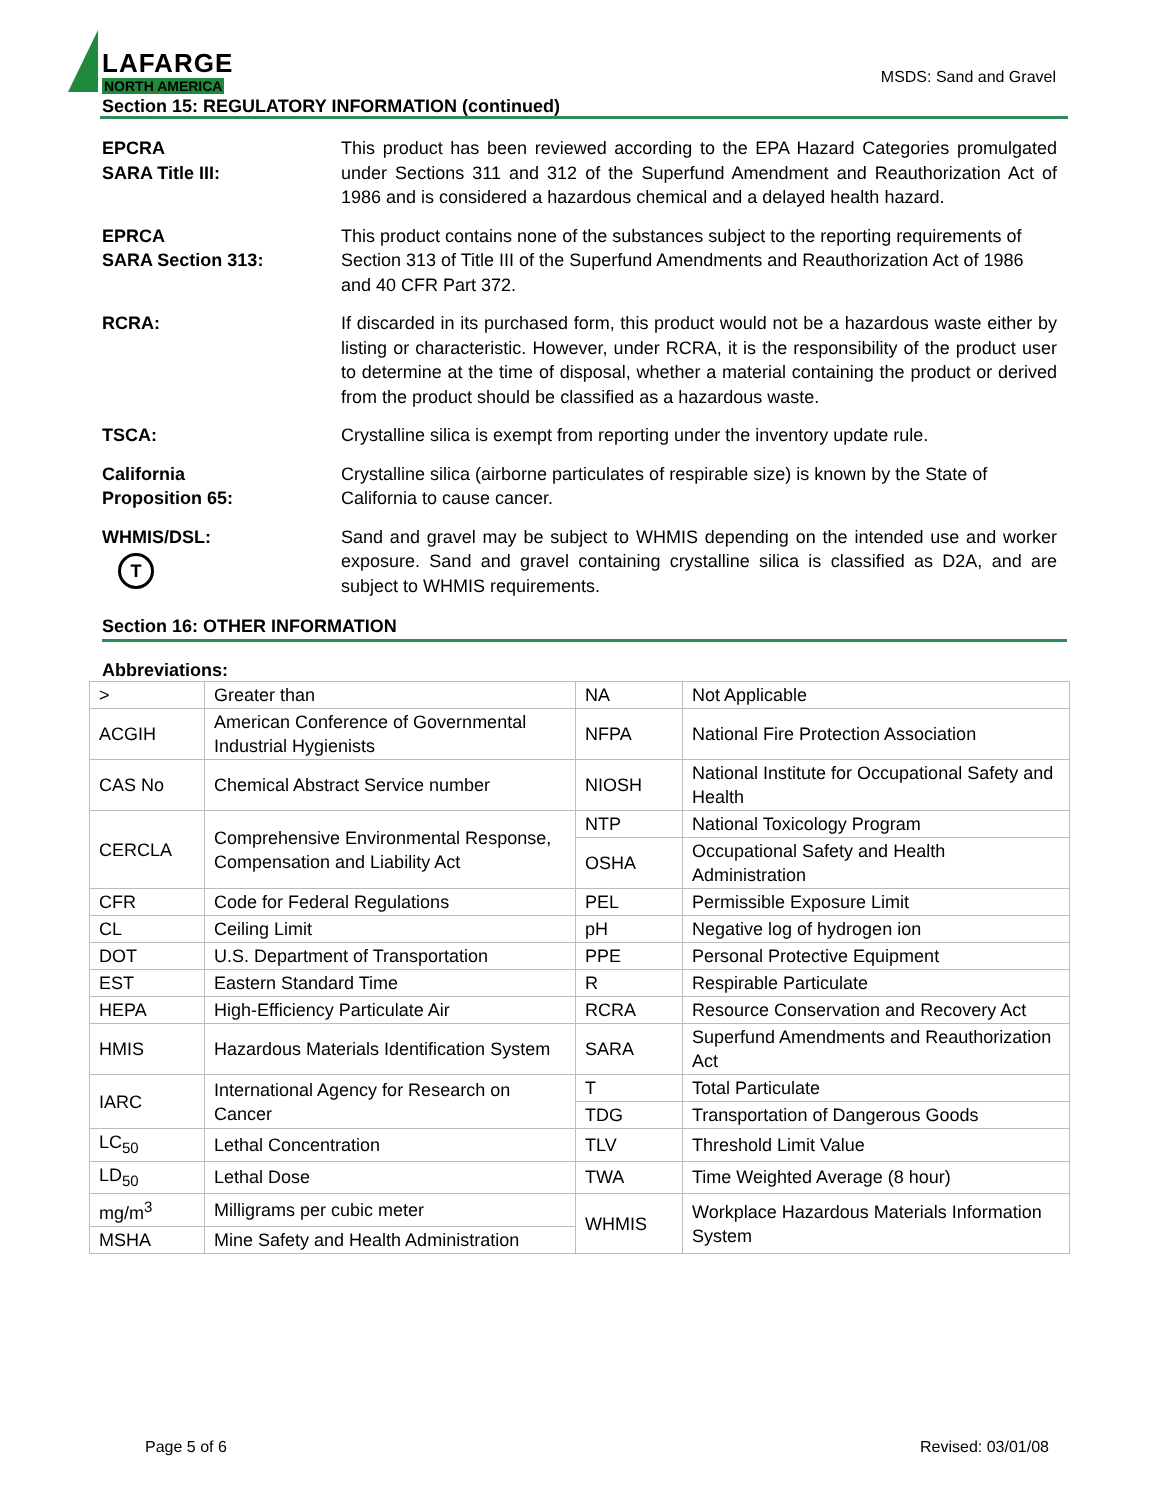LAFARGE
NORTH AMERICA
MSDS: Sand and Gravel
Section 15: REGULATORY INFORMATION (continued)
EPCRA
SARA Title III:
This product has been reviewed according to the EPA Hazard Categories promulgated under Sections 311 and 312 of the Superfund Amendment and Reauthorization Act of 1986 and is considered a hazardous chemical and a delayed health hazard.
EPRCA
SARA Section 313:
This product contains none of the substances subject to the reporting requirements of Section 313 of Title III of the Superfund Amendments and Reauthorization Act of 1986 and 40 CFR Part 372.
RCRA: If discarded in its purchased form, this product would not be a hazardous waste either by listing or characteristic. However, under RCRA, it is the responsibility of the product user to determine at the time of disposal, whether a material containing the product or derived from the product should be classified as a hazardous waste.
TSCA: Crystalline silica is exempt from reporting under the inventory update rule.
California
Proposition 65:
Crystalline silica (airborne particulates of respirable size) is known by the State of California to cause cancer.
WHMIS/DSL:
T
Sand and gravel may be subject to WHMIS depending on the intended use and worker exposure. Sand and gravel containing crystalline silica is classified as D2A, and are subject to WHMIS requirements.
Section 16: OTHER INFORMATION
Abbreviations:
| > | Greater than | NA | Not Applicable |
| ACGIH | American Conference of Governmental Industrial Hygienists | NFPA | National Fire Protection Association |
| CAS No | Chemical Abstract Service number | NIOSH | National Institute for Occupational Safety and Health |
| CERCLA | Comprehensive Environmental Response, Compensation and Liability Act | NTP | National Toxicology Program |
| | | OSHA | Occupational Safety and Health Administration |
| CFR | Code for Federal Regulations | PEL | Permissible Exposure Limit |
| CL | Ceiling Limit | pH | Negative log of hydrogen ion |
| DOT | U.S. Department of Transportation | PPE | Personal Protective Equipment |
| EST | Eastern Standard Time | R | Respirable Particulate |
| HEPA | High-Efficiency Particulate Air | RCRA | Resource Conservation and Recovery Act |
| HMIS | Hazardous Materials Identification System | SARA | Superfund Amendments and Reauthorization Act |
| IARC | International Agency for Research on Cancer | T | Total Particulate |
| | | TDG | Transportation of Dangerous Goods |
| LC<sub>50</sub> | Lethal Concentration | TLV | Threshold Limit Value |
| LD<sub>50</sub> | Lethal Dose | TWA | Time Weighted Average (8 hour) |
| mg/m<sup>3</sup> | Milligrams per cubic meter | WHMIS | Workplace Hazardous Materials Information System |
| MSHA | Mine Safety and Health Administration | | |
Page 5 of 6 Revised: 03/01/08